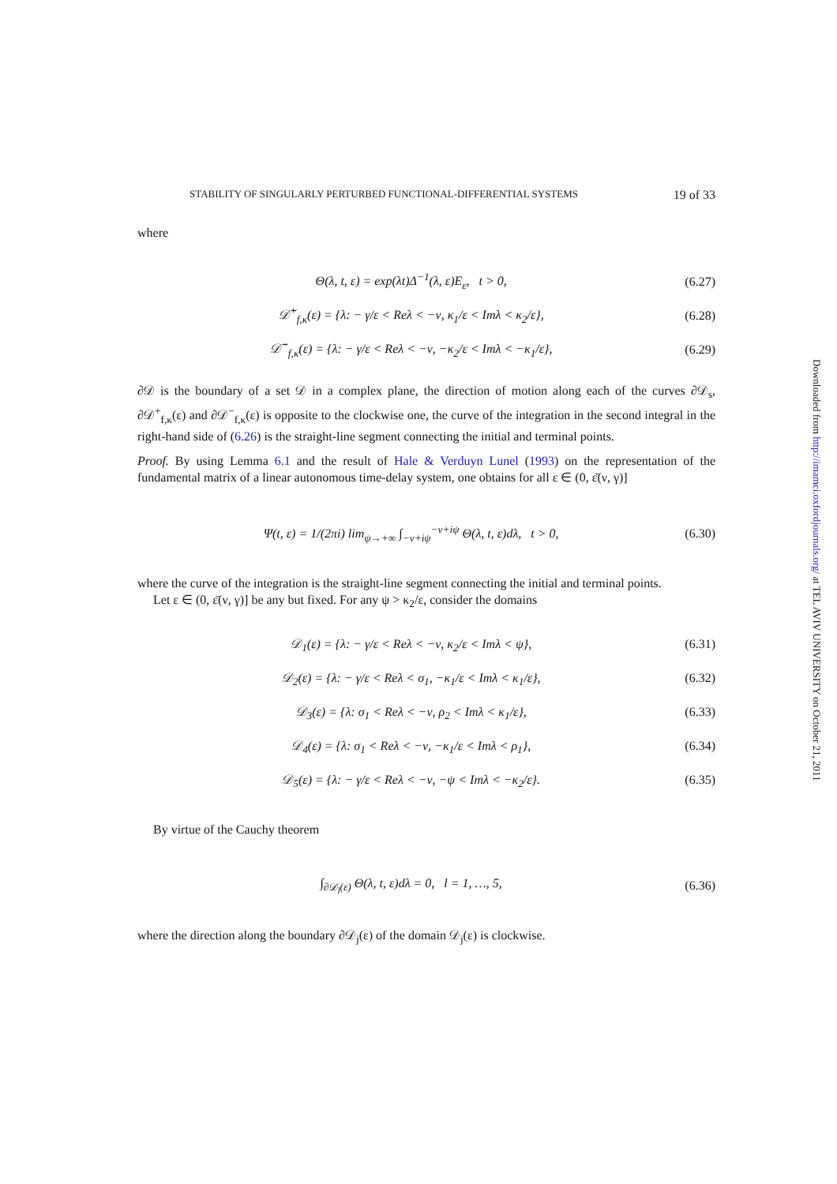STABILITY OF SINGULARLY PERTURBED FUNCTIONAL-DIFFERENTIAL SYSTEMS 19 of 33
where
Θ(λ, t, ε) = exp(λt)Δ<sup>−1</sup>(λ, ε)E<sub>ε</sub>, t > 0, (6.27)
𝒟̃<sup>+</sup><sub>f,κ</sub>(ε) = {λ: − γ/ε < Reλ < −ν, κ<sub>1</sub>/ε < Imλ < κ<sub>2</sub>/ε}, (6.28)
𝒟̃<sup>−</sup><sub>f,κ</sub>(ε) = {λ: − γ/ε < Reλ < −ν, −κ<sub>2</sub>/ε < Imλ < −κ<sub>1</sub>/ε}, (6.29)
∂𝒟 is the boundary of a set 𝒟 in a complex plane, the direction of motion along each of the curves ∂𝒟<sub>s</sub>, ∂𝒟<sup>+</sup><sub>f,κ</sub>(ε) and ∂𝒟<sup>−</sup><sub>f,κ</sub>(ε) is opposite to the clockwise one, the curve of the integration in the second integral in the right-hand side of (6.26) is the straight-line segment connecting the initial and terminal points.
Proof. By using Lemma 6.1 and the result of Hale & Verduyn Lunel (1993) on the representation of the fundamental matrix of a linear autonomous time-delay system, one obtains for all ε ∈ (0, ε̄(ν, γ)]
Ψ(t, ε) = 1/(2πi) lim<sub>ψ→+∞</sub> ∫<sub>−ν+iψ</sub><sup>−ν+iψ</sup> Θ(λ, t, ε)dλ, t > 0, (6.30)
where the curve of the integration is the straight-line segment connecting the initial and terminal points.
Let ε ∈ (0, ε̄(ν, γ)] be any but fixed. For any ψ > κ<sub>2</sub>/ε, consider the domains
𝒟<sub>1</sub>(ε) = {λ: − γ/ε < Reλ < −ν, κ<sub>2</sub>/ε < Imλ < ψ}, (6.31)
𝒟<sub>2</sub>(ε) = {λ: − γ/ε < Reλ < σ<sub>1</sub>, −κ<sub>1</sub>/ε < Imλ < κ<sub>1</sub>/ε}, (6.32)
𝒟<sub>3</sub>(ε) = {λ: σ<sub>1</sub> < Reλ < −ν, ρ<sub>2</sub> < Imλ < κ<sub>1</sub>/ε}, (6.33)
𝒟<sub>4</sub>(ε) = {λ: σ<sub>1</sub> < Reλ < −ν, −κ<sub>1</sub>/ε < Imλ < ρ<sub>1</sub>}, (6.34)
𝒟<sub>5</sub>(ε) = {λ: − γ/ε < Reλ < −ν, −ψ < Imλ < −κ<sub>2</sub>/ε}. (6.35)
By virtue of the Cauchy theorem
∫<sub>∂𝒟<sub>l</sub>(ε)</sub> Θ(λ, t, ε)dλ = 0, l = 1, …, 5, (6.36)
where the direction along the boundary ∂𝒟<sub>j</sub>(ε) of the domain 𝒟<sub>j</sub>(ε) is clockwise.
Downloaded from http://imamci.oxfordjournals.org/ at TEL AVIV UNIVERSITY on October 21, 2011